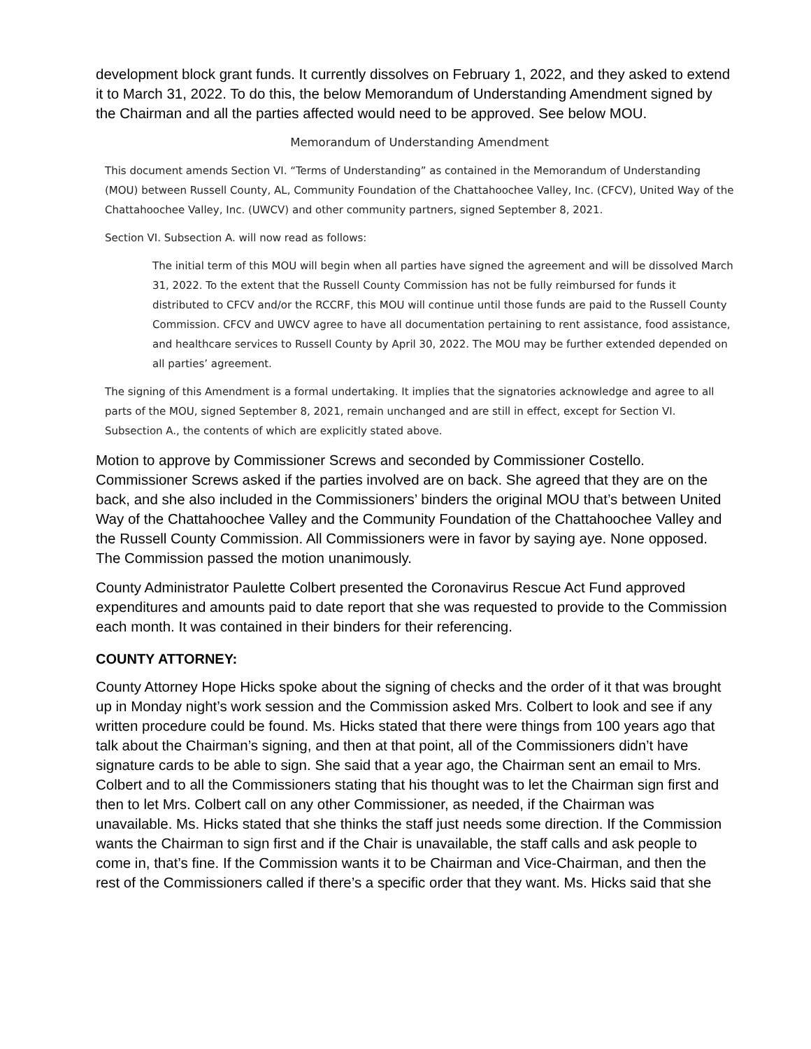development block grant funds. It currently dissolves on February 1, 2022, and they asked to extend it to March 31, 2022. To do this, the below Memorandum of Understanding Amendment signed by the Chairman and all the parties affected would need to be approved. See below MOU.
Memorandum of Understanding Amendment
This document amends Section VI. “Terms of Understanding” as contained in the Memorandum of Understanding (MOU) between Russell County, AL, Community Foundation of the Chattahoochee Valley, Inc. (CFCV), United Way of the Chattahoochee Valley, Inc. (UWCV) and other community partners, signed September 8, 2021.
Section VI. Subsection A. will now read as follows:
The initial term of this MOU will begin when all parties have signed the agreement and will be dissolved March 31, 2022. To the extent that the Russell County Commission has not be fully reimbursed for funds it distributed to CFCV and/or the RCCRF, this MOU will continue until those funds are paid to the Russell County Commission. CFCV and UWCV agree to have all documentation pertaining to rent assistance, food assistance, and healthcare services to Russell County by April 30, 2022. The MOU may be further extended depended on all parties’ agreement.
The signing of this Amendment is a formal undertaking. It implies that the signatories acknowledge and agree to all parts of the MOU, signed September 8, 2021, remain unchanged and are still in effect, except for Section VI. Subsection A., the contents of which are explicitly stated above.
Motion to approve by Commissioner Screws and seconded by Commissioner Costello. Commissioner Screws asked if the parties involved are on back. She agreed that they are on the back, and she also included in the Commissioners’ binders the original MOU that’s between United Way of the Chattahoochee Valley and the Community Foundation of the Chattahoochee Valley and the Russell County Commission. All Commissioners were in favor by saying aye. None opposed. The Commission passed the motion unanimously.
County Administrator Paulette Colbert presented the Coronavirus Rescue Act Fund approved expenditures and amounts paid to date report that she was requested to provide to the Commission each month. It was contained in their binders for their referencing.
COUNTY ATTORNEY:
County Attorney Hope Hicks spoke about the signing of checks and the order of it that was brought up in Monday night’s work session and the Commission asked Mrs. Colbert to look and see if any written procedure could be found. Ms. Hicks stated that there were things from 100 years ago that talk about the Chairman’s signing, and then at that point, all of the Commissioners didn’t have signature cards to be able to sign. She said that a year ago, the Chairman sent an email to Mrs. Colbert and to all the Commissioners stating that his thought was to let the Chairman sign first and then to let Mrs. Colbert call on any other Commissioner, as needed, if the Chairman was unavailable. Ms. Hicks stated that she thinks the staff just needs some direction. If the Commission wants the Chairman to sign first and if the Chair is unavailable, the staff calls and ask people to come in, that’s fine. If the Commission wants it to be Chairman and Vice-Chairman, and then the rest of the Commissioners called if there’s a specific order that they want. Ms. Hicks said that she